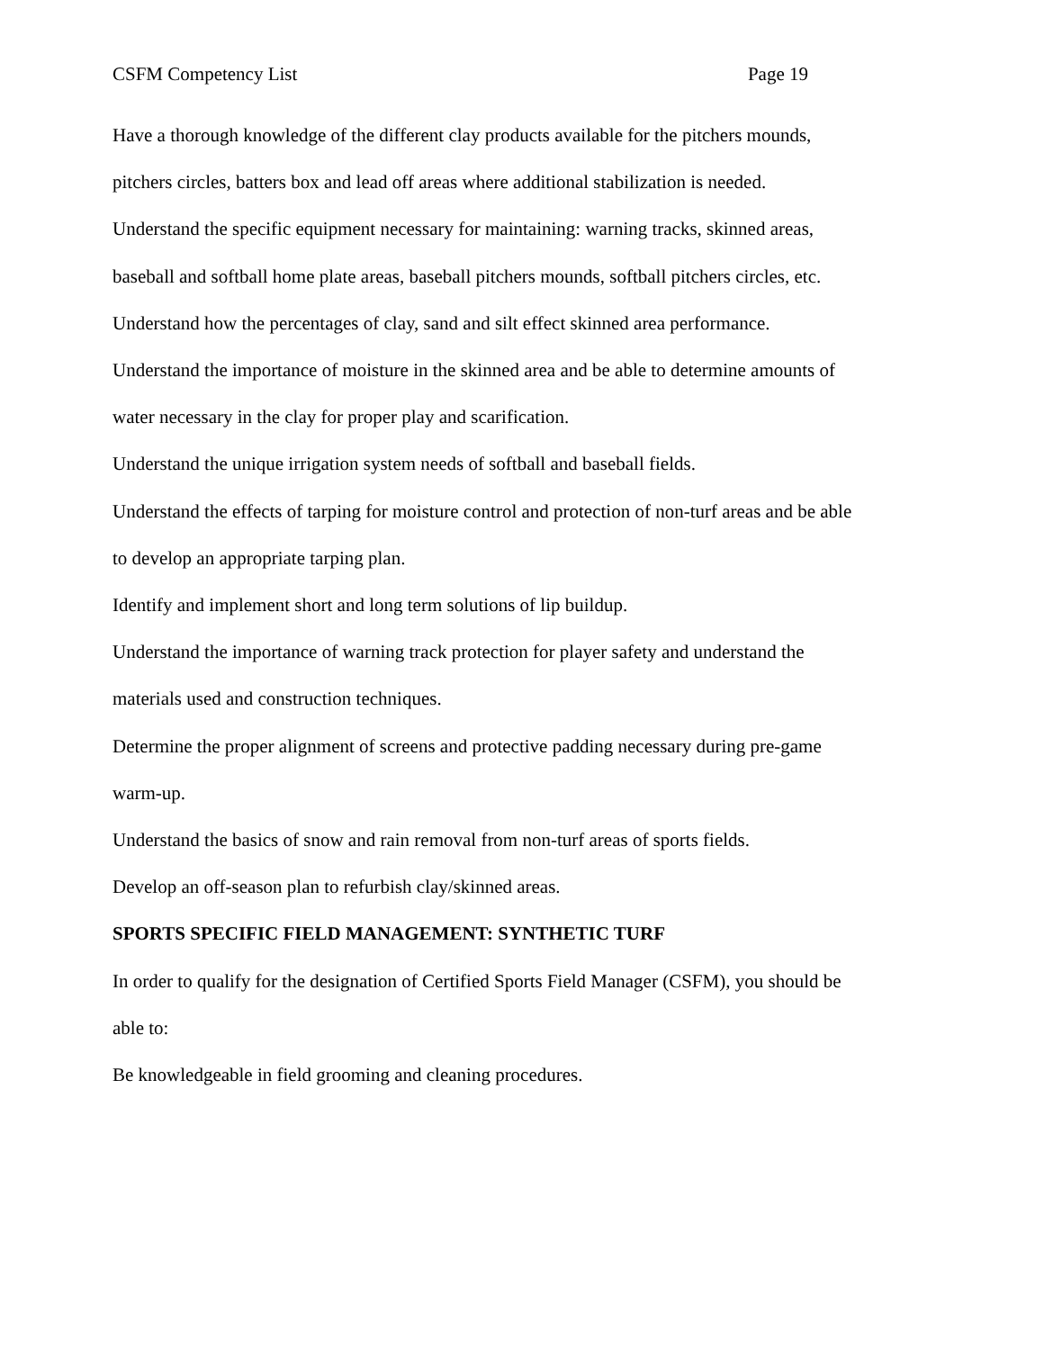CSFM Competency List Page 19
Have a thorough knowledge of the different clay products available for the pitchers mounds, pitchers circles, batters box and lead off areas where additional stabilization is needed.
Understand the specific equipment necessary for maintaining: warning tracks, skinned areas, baseball and softball home plate areas, baseball pitchers mounds, softball pitchers circles, etc.
Understand how the percentages of clay, sand and silt effect skinned area performance.
Understand the importance of moisture in the skinned area and be able to determine amounts of water necessary in the clay for proper play and scarification.
Understand the unique irrigation system needs of softball and baseball fields.
Understand the effects of tarping for moisture control and protection of non-turf areas and be able to develop an appropriate tarping plan.
Identify and implement short and long term solutions of lip buildup.
Understand the importance of warning track protection for player safety and understand the materials used and construction techniques.
Determine the proper alignment of screens and protective padding necessary during pre-game warm-up.
Understand the basics of snow and rain removal from non-turf areas of sports fields.
Develop an off-season plan to refurbish clay/skinned areas.
SPORTS SPECIFIC FIELD MANAGEMENT: SYNTHETIC TURF
In order to qualify for the designation of Certified Sports Field Manager (CSFM), you should be able to:
Be knowledgeable in field grooming and cleaning procedures.